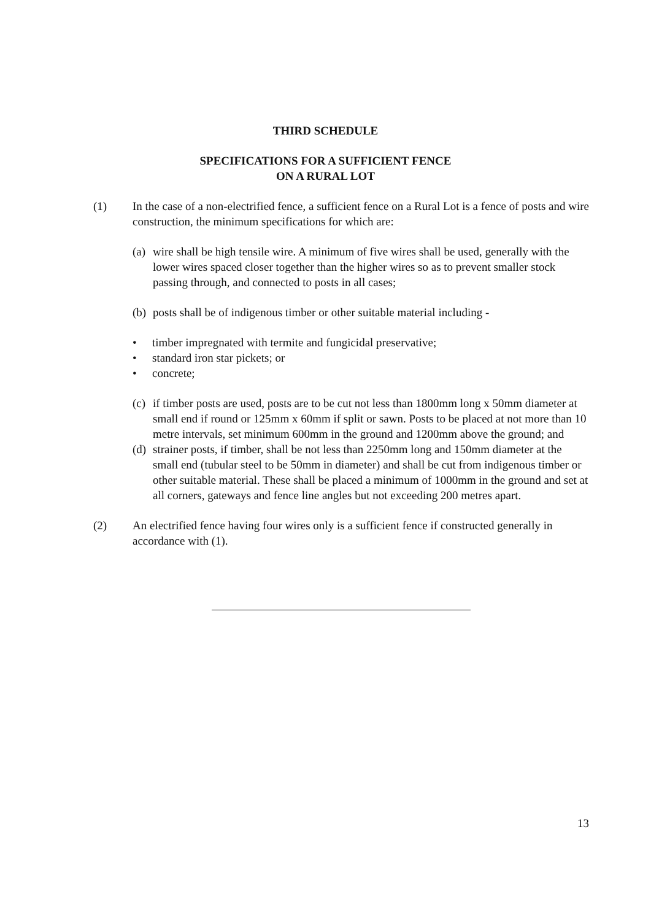THIRD SCHEDULE
SPECIFICATIONS FOR A SUFFICIENT FENCE
ON A RURAL LOT
(1) In the case of a non-electrified fence, a sufficient fence on a Rural Lot is a fence of posts and wire construction, the minimum specifications for which are:
(a)
wire shall be high tensile wire. A minimum of five wires shall be used, generally with the lower wires spaced closer together than the higher wires so as to prevent smaller stock passing through, and connected to posts in all cases;
(b)
posts shall be of indigenous timber or other suitable material including -
• timber impregnated with termite and fungicidal preservative;
• standard iron star pickets; or
• concrete;
(c)
if timber posts are used, posts are to be cut not less than 1800mm long x 50mm diameter at small end if round or 125mm x 60mm if split or sawn. Posts to be placed at not more than 10 metre intervals, set minimum 600mm in the ground and 1200mm above the ground; and
(d)
strainer posts, if timber, shall be not less than 2250mm long and 150mm diameter at the small end (tubular steel to be 50mm in diameter) and shall be cut from indigenous timber or other suitable material. These shall be placed a minimum of 1000mm in the ground and set at all corners, gateways and fence line angles but not exceeding 200 metres apart.
(2) An electrified fence having four wires only is a sufficient fence if constructed generally in accordance with (1).
13